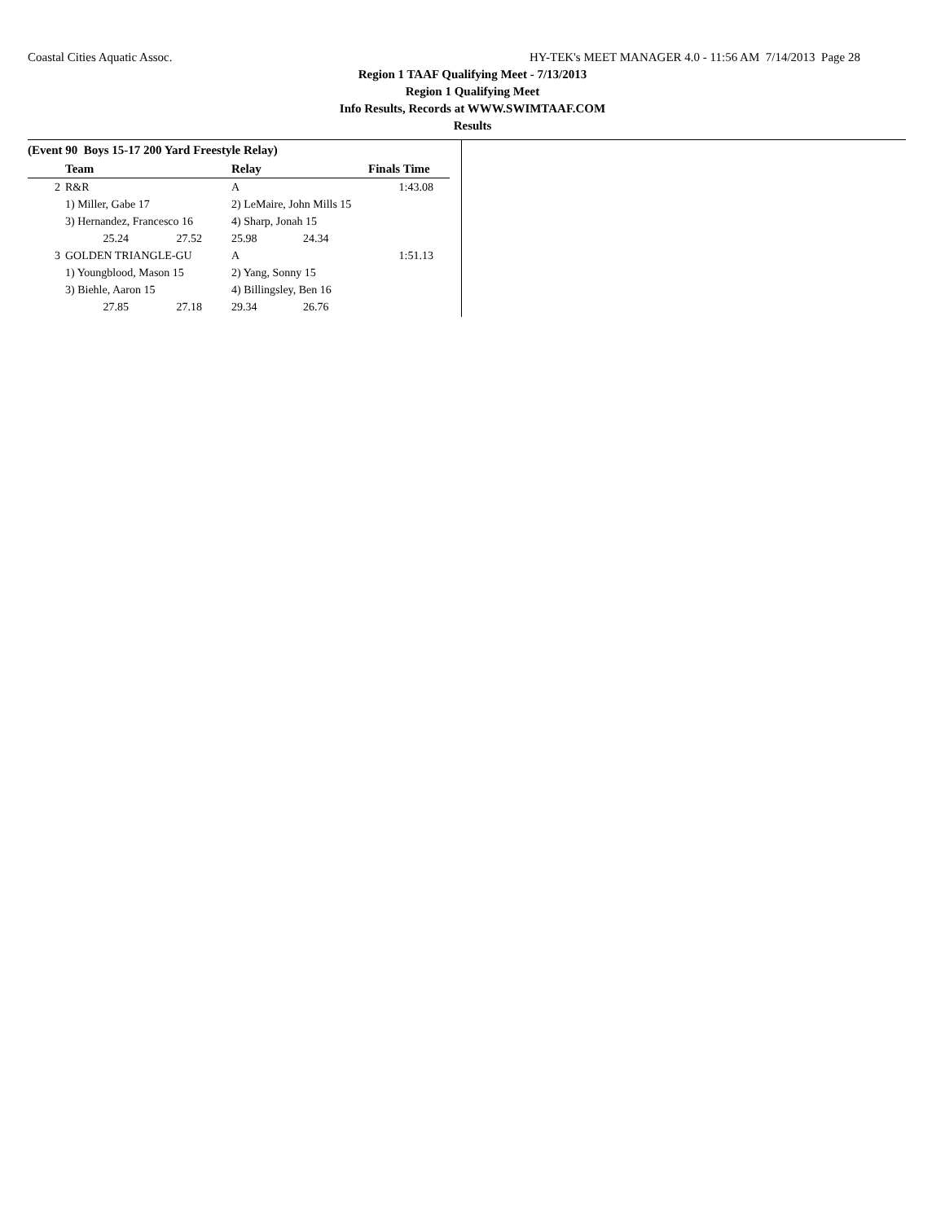Coastal Cities Aquatic Assoc. HY-TEK's MEET MANAGER 4.0 - 11:56 AM 7/14/2013 Page 28
Region 1 TAAF Qualifying Meet - 7/13/2013
Region 1 Qualifying Meet
Info Results, Records at WWW.SWIMTAAF.COM
Results
(Event 90 Boys 15-17 200 Yard Freestyle Relay)
| | Team | | Relay | | Finals Time |
| --- | --- | --- | --- | --- | --- |
| 2 | R&R | | A | | 1:43.08 |
| | 1) Miller, Gabe 17 | | 2) LeMaire, John Mills 15 | | |
| | 3) Hernandez, Francesco 16 | | 4) Sharp, Jonah 15 | | |
| | 25.24 | 27.52 | 25.98 | 24.34 | |
| 3 | GOLDEN TRIANGLE-GU | | A | | 1:51.13 |
| | 1) Youngblood, Mason 15 | | 2) Yang, Sonny 15 | | |
| | 3) Biehle, Aaron 15 | | 4) Billingsley, Ben 16 | | |
| | 27.85 | 27.18 | 29.34 | 26.76 | |